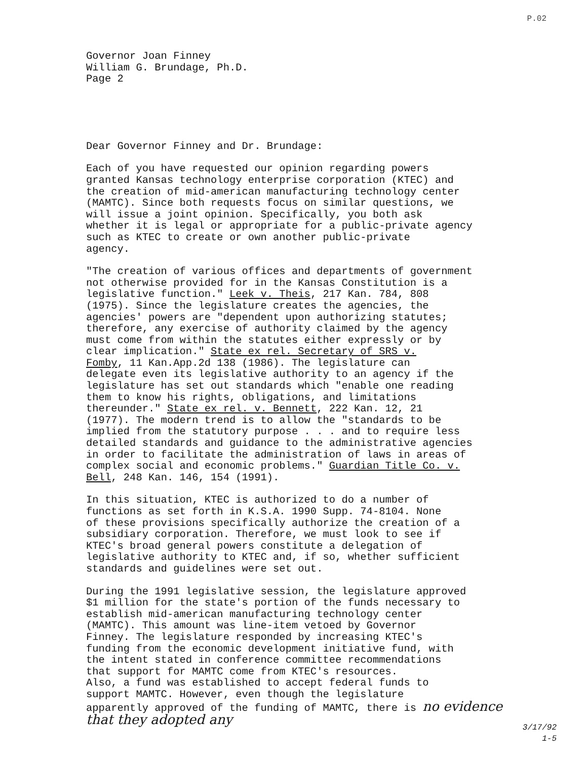P.02
Governor Joan Finney William G. Brundage, Ph.D. Page 2
Dear Governor Finney and Dr. Brundage:
Each of you have requested our opinion regarding powers granted Kansas technology enterprise corporation (KTEC) and the creation of mid-american manufacturing technology center (MAMTC). Since both requests focus on similar questions, we will issue a joint opinion. Specifically, you both ask whether it is legal or appropriate for a public-private agency such as KTEC to create or own another public-private agency.
"The creation of various offices and departments of government not otherwise provided for in the Kansas Constitution is a legislative function." Leek v. Theis, 217 Kan. 784, 808 (1975). Since the legislature creates the agencies, the agencies' powers are "dependent upon authorizing statutes; therefore, any exercise of authority claimed by the agency must come from within the statutes either expressly or by clear implication." State ex rel. Secretary of SRS v. Fomby, 11 Kan.App.2d 138 (1986). The legislature can delegate even its legislative authority to an agency if the legislature has set out standards which "enable one reading them to know his rights, obligations, and limitations thereunder." State ex rel. v. Bennett, 222 Kan. 12, 21 (1977). The modern trend is to allow the "standards to be implied from the statutory purpose . . . and to require less detailed standards and guidance to the administrative agencies in order to facilitate the administration of laws in areas of complex social and economic problems." Guardian Title Co. v. Bell, 248 Kan. 146, 154 (1991).
In this situation, KTEC is authorized to do a number of functions as set forth in K.S.A. 1990 Supp. 74-8104. None of these provisions specifically authorize the creation of a subsidiary corporation. Therefore, we must look to see if KTEC's broad general powers constitute a delegation of legislative authority to KTEC and, if so, whether sufficient standards and guidelines were set out.
During the 1991 legislative session, the legislature approved $1 million for the state's portion of the funds necessary to establish mid-american manufacturing technology center (MAMTC). This amount was line-item vetoed by Governor Finney. The legislature responded by increasing KTEC's funding from the economic development initiative fund, with the intent stated in conference committee recommendations that support for MAMTC come from KTEC's resources. Also, a fund was established to accept federal funds to support MAMTC. However, even though the legislature apparently approved of the funding of MAMTC, there is no evidence that they adopted any
3/17/92
1-5